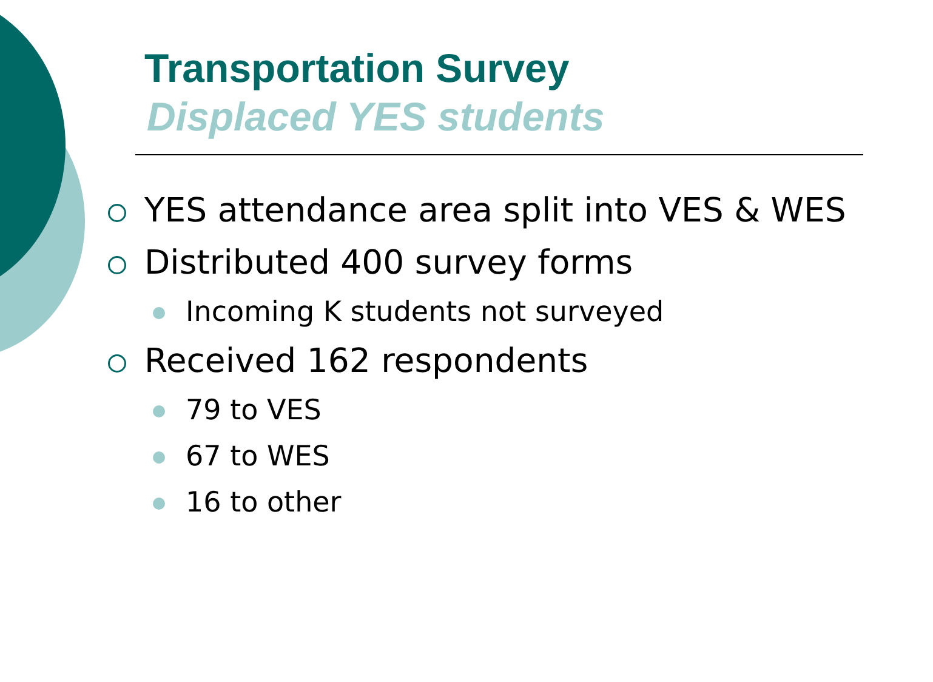Transportation Survey
Displaced YES students
YES attendance area split into VES & WES
Distributed 400 survey forms
Incoming K students not surveyed
Received 162 respondents
79 to VES
67 to WES
16 to other